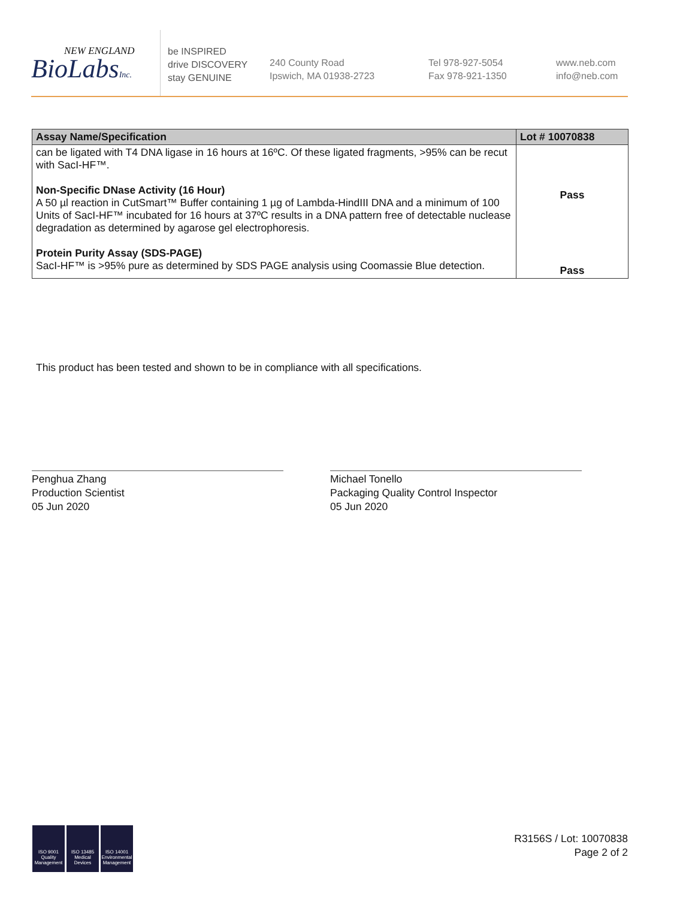NEW ENGLAND
BioLabsInc.
be INSPIRED
drive DISCOVERY
stay GENUINE
240 County Road
Ipswich, MA 01938-2723
Tel 978-927-5054
Fax 978-921-1350
www.neb.com
info@neb.com
| Assay Name/Specification | Lot # 10070838 |
| --- | --- |
| can be ligated with T4 DNA ligase in 16 hours at 16ºC. Of these ligated fragments, >95% can be recut with SacI-HF™. Non-Specific DNase Activity (16 Hour) A 50 µl reaction in CutSmart™ Buffer containing 1 µg of Lambda-HindIII DNA and a minimum of 100 Units of SacI-HF™ incubated for 16 hours at 37ºC results in a DNA pattern free of detectable nuclease degradation as determined by agarose gel electrophoresis. Protein Purity Assay (SDS-PAGE) SacI-HF™ is >95% pure as determined by SDS PAGE analysis using Coomassie Blue detection. | Pass Pass |
This product has been tested and shown to be in compliance with all specifications.
Penghua Zhang
Production Scientist
05 Jun 2020
Michael Tonello
Packaging Quality Control Inspector
05 Jun 2020
ISO 9001 Quality Management
ISO 13485 Medical Devices
ISO 14001 Environmental Management
R3156S / Lot: 10070838
Page 2 of 2